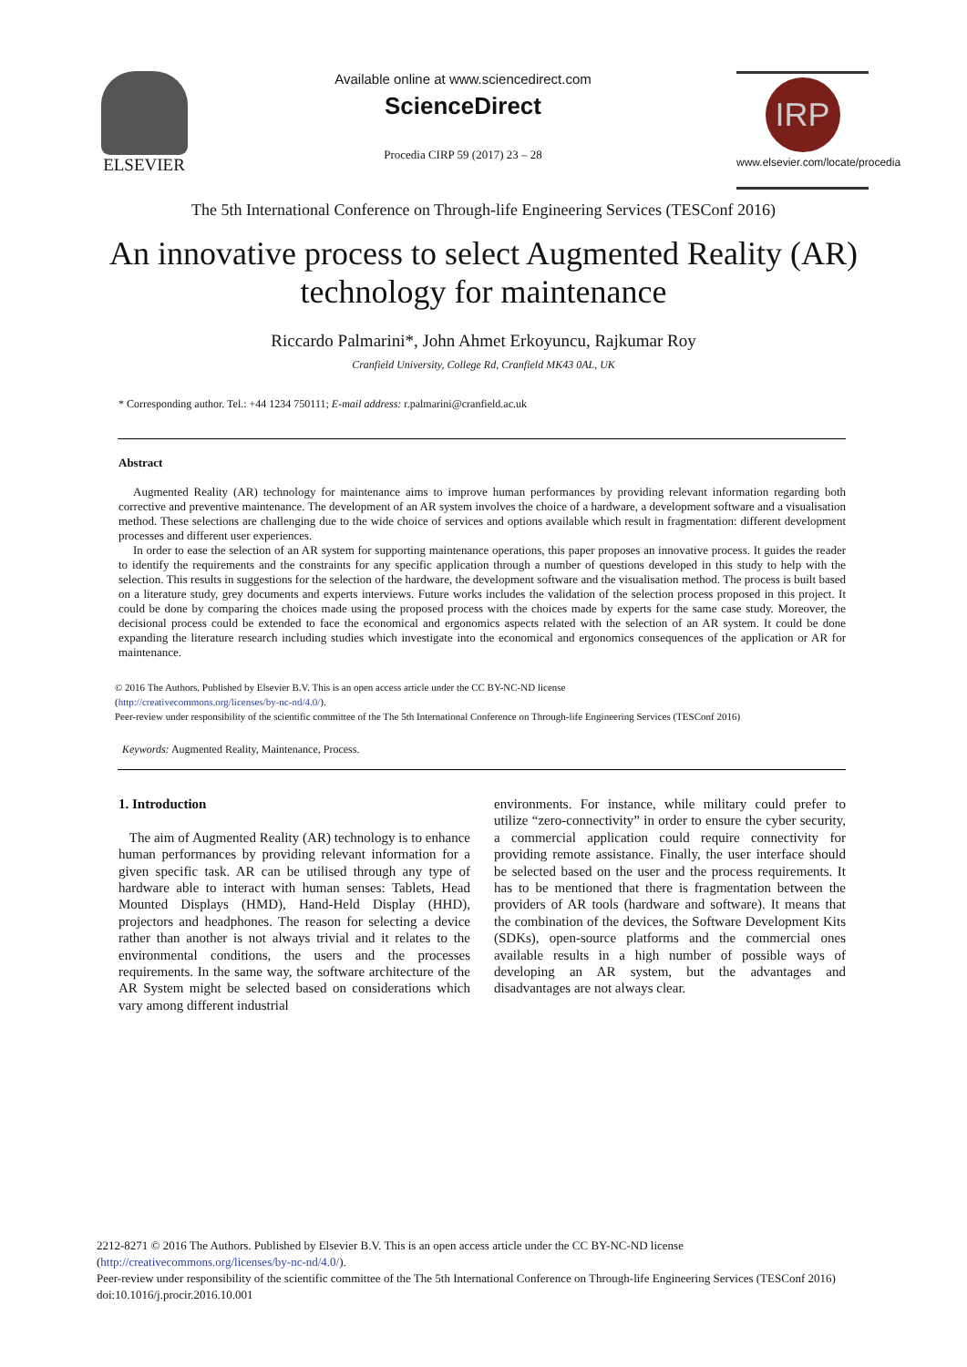ELSEVIER
Available online at www.sciencedirect.com
ScienceDirect
Procedia CIRP 59 (2017) 23 – 28
IRP
www.elsevier.com/locate/procedia
The 5th International Conference on Through-life Engineering Services (TESConf 2016)
An innovative process to select Augmented Reality (AR) technology for maintenance
Riccardo Palmarini*, John Ahmet Erkoyuncu, Rajkumar Roy
Cranfield University, College Rd, Cranfield MK43 0AL, UK
* Corresponding author. Tel.: +44 1234 750111; E-mail address: r.palmarini@cranfield.ac.uk
Abstract
Augmented Reality (AR) technology for maintenance aims to improve human performances by providing relevant information regarding both corrective and preventive maintenance. The development of an AR system involves the choice of a hardware, a development software and a visualisation method. These selections are challenging due to the wide choice of services and options available which result in fragmentation: different development processes and different user experiences.
In order to ease the selection of an AR system for supporting maintenance operations, this paper proposes an innovative process. It guides the reader to identify the requirements and the constraints for any specific application through a number of questions developed in this study to help with the selection. This results in suggestions for the selection of the hardware, the development software and the visualisation method. The process is built based on a literature study, grey documents and experts interviews. Future works includes the validation of the selection process proposed in this project. It could be done by comparing the choices made using the proposed process with the choices made by experts for the same case study. Moreover, the decisional process could be extended to face the economical and ergonomics aspects related with the selection of an AR system. It could be done expanding the literature research including studies which investigate into the economical and ergonomics consequences of the application or AR for maintenance.
© 2016 The Authors. Published by Elsevier B.V. This is an open access article under the CC BY-NC-ND license
(http://creativecommons.org/licenses/by-nc-nd/4.0/).
Peer-review under responsibility of the scientific committee of the The 5th International Conference on Through-life Engineering Services (TESConf 2016)
Keywords: Augmented Reality, Maintenance, Process.
1. Introduction
The aim of Augmented Reality (AR) technology is to enhance human performances by providing relevant information for a given specific task. AR can be utilised through any type of hardware able to interact with human senses: Tablets, Head Mounted Displays (HMD), Hand-Held Display (HHD), projectors and headphones. The reason for selecting a device rather than another is not always trivial and it relates to the environmental conditions, the users and the processes requirements. In the same way, the software architecture of the AR System might be selected based on considerations which vary among different industrial
environments. For instance, while military could prefer to utilize “zero-connectivity” in order to ensure the cyber security, a commercial application could require connectivity for providing remote assistance. Finally, the user interface should be selected based on the user and the process requirements. It has to be mentioned that there is fragmentation between the providers of AR tools (hardware and software). It means that the combination of the devices, the Software Development Kits (SDKs), open-source platforms and the commercial ones available results in a high number of possible ways of developing an AR system, but the advantages and disadvantages are not always clear.
2212-8271 © 2016 The Authors. Published by Elsevier B.V. This is an open access article under the CC BY-NC-ND license
(http://creativecommons.org/licenses/by-nc-nd/4.0/).
Peer-review under responsibility of the scientific committee of the The 5th International Conference on Through-life Engineering Services (TESConf 2016)
doi:10.1016/j.procir.2016.10.001